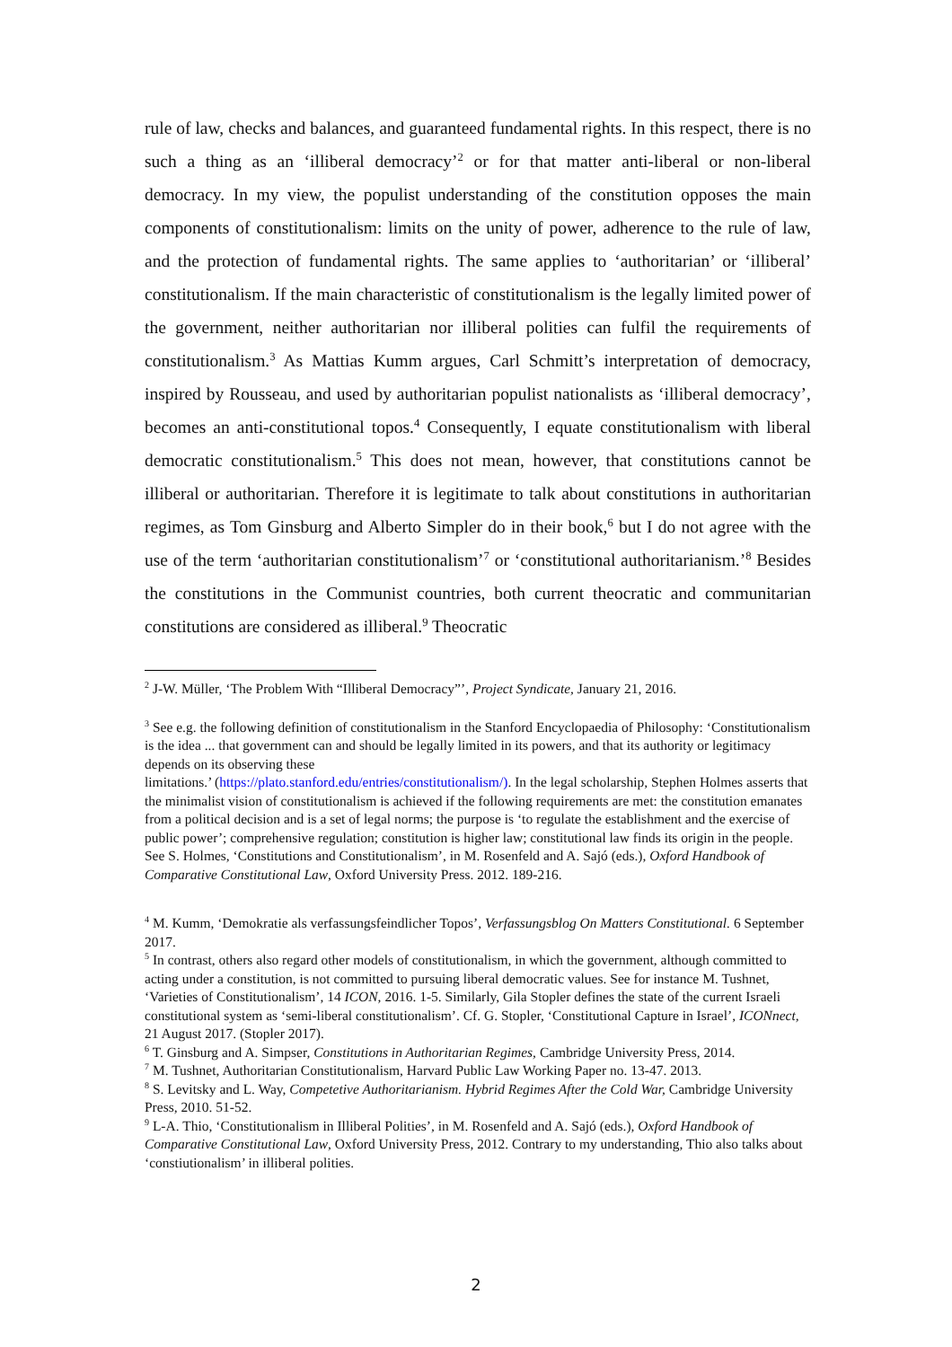rule of law, checks and balances, and guaranteed fundamental rights. In this respect, there is no such a thing as an ‘illiberal democracy’<sup>2</sup> or for that matter anti-liberal or non-liberal democracy. In my view, the populist understanding of the constitution opposes the main components of constitutionalism: limits on the unity of power, adherence to the rule of law, and the protection of fundamental rights. The same applies to ‘authoritarian’ or ‘illiberal’ constitutionalism. If the main characteristic of constitutionalism is the legally limited power of the government, neither authoritarian nor illiberal polities can fulfil the requirements of constitutionalism.<sup>3</sup> As Mattias Kumm argues, Carl Schmitt’s interpretation of democracy, inspired by Rousseau, and used by authoritarian populist nationalists as ‘illiberal democracy’, becomes an anti-constitutional topos.<sup>4</sup> Consequently, I equate constitutionalism with liberal democratic constitutionalism.<sup>5</sup> This does not mean, however, that constitutions cannot be illiberal or authoritarian. Therefore it is legitimate to talk about constitutions in authoritarian regimes, as Tom Ginsburg and Alberto Simpler do in their book,<sup>6</sup> but I do not agree with the use of the term ‘authoritarian constitutionalism’<sup>7</sup> or ‘constitutional authoritarianism.’<sup>8</sup> Besides the constitutions in the Communist countries, both current theocratic and communitarian constitutions are considered as illiberal.<sup>9</sup> Theocratic
<sup>2</sup> J-W. Müller, ‘The Problem With “Illiberal Democracy”’, Project Syndicate, January 21, 2016.
<sup>3</sup> See e.g. the following definition of constitutionalism in the Stanford Encyclopaedia of Philosophy: ‘Constitutionalism is the idea ... that government can and should be legally limited in its powers, and that its authority or legitimacy depends on its observing these
limitations.’ (https://plato.stanford.edu/entries/constitutionalism/). In the legal scholarship, Stephen Holmes asserts that the minimalist vision of constitutionalism is achieved if the following requirements are met: the constitution emanates from a political decision and is a set of legal norms; the purpose is ‘to regulate the establishment and the exercise of public power’; comprehensive regulation; constitution is higher law; constitutional law finds its origin in the people. See S. Holmes, ‘Constitutions and Constitutionalism’, in M. Rosenfeld and A. Sajó (eds.), Oxford Handbook of Comparative Constitutional Law, Oxford University Press. 2012. 189-216.
<sup>4</sup> M. Kumm, ‘Demokratie als verfassungsfeindlicher Topos’, Verfassungsblog On Matters Constitutional. 6 September 2017.
<sup>5</sup> In contrast, others also regard other models of constitutionalism, in which the government, although committed to acting under a constitution, is not committed to pursuing liberal democratic values. See for instance M. Tushnet, ‘Varieties of Constitutionalism’, 14 ICON, 2016. 1-5. Similarly, Gila Stopler defines the state of the current Israeli constitutional system as ‘semi-liberal constitutionalism’. Cf. G. Stopler, ‘Constitutional Capture in Israel’, ICONnect, 21 August 2017. (Stopler 2017).
<sup>6</sup> T. Ginsburg and A. Simpser, Constitutions in Authoritarian Regimes, Cambridge University Press, 2014.
<sup>7</sup> M. Tushnet, Authoritarian Constitutionalism, Harvard Public Law Working Paper no. 13-47. 2013.
<sup>8</sup> S. Levitsky and L. Way, Competetive Authoritarianism. Hybrid Regimes After the Cold War, Cambridge University Press, 2010. 51-52.
<sup>9</sup> L-A. Thio, ‘Constitutionalism in Illiberal Polities’, in M. Rosenfeld and A. Sajó (eds.), Oxford Handbook of Comparative Constitutional Law, Oxford University Press, 2012. Contrary to my understanding, Thio also talks about ‘constiutionalism’ in illiberal polities.
2